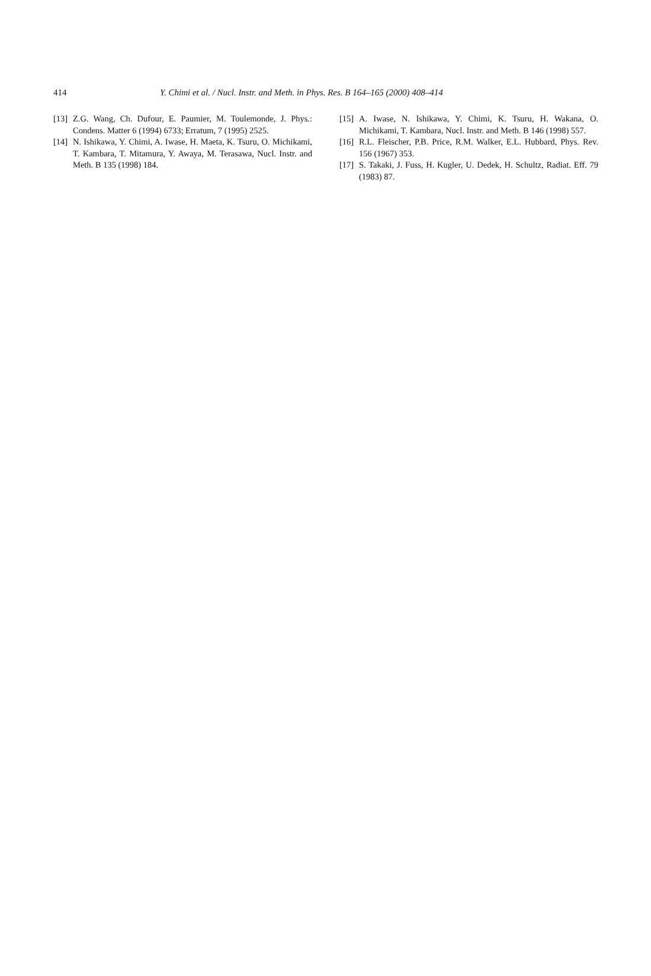414 Y. Chimi et al. / Nucl. Instr. and Meth. in Phys. Res. B 164–165 (2000) 408–414
[13] Z.G. Wang, Ch. Dufour, E. Paumier, M. Toulemonde, J. Phys.: Condens. Matter 6 (1994) 6733; Erratum, 7 (1995) 2525.
[14] N. Ishikawa, Y. Chimi, A. Iwase, H. Maeta, K. Tsuru, O. Michikami, T. Kambara, T. Mitamura, Y. Awaya, M. Terasawa, Nucl. Instr. and Meth. B 135 (1998) 184.
[15] A. Iwase, N. Ishikawa, Y. Chimi, K. Tsuru, H. Wakana, O. Michikami, T. Kambara, Nucl. Instr. and Meth. B 146 (1998) 557.
[16] R.L. Fleischer, P.B. Price, R.M. Walker, E.L. Hubbard, Phys. Rev. 156 (1967) 353.
[17] S. Takaki, J. Fuss, H. Kugler, U. Dedek, H. Schultz, Radiat. Eff. 79 (1983) 87.